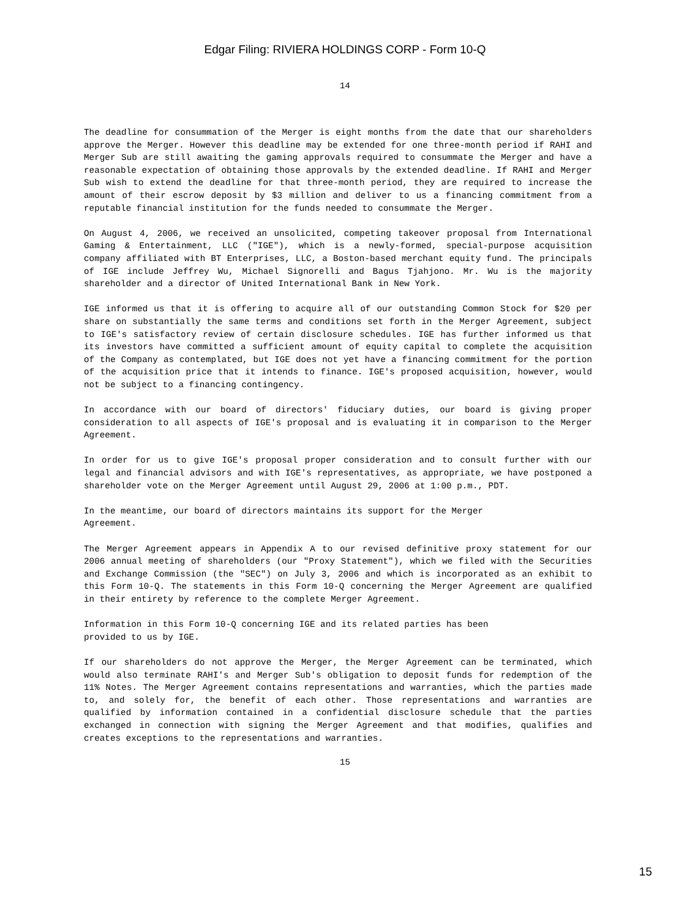Edgar Filing: RIVIERA HOLDINGS CORP - Form 10-Q
14
The deadline for consummation of the Merger is eight months from the date that our shareholders approve the Merger. However this deadline may be extended for one three-month period if RAHI and Merger Sub are still awaiting the gaming approvals required to consummate the Merger and have a reasonable expectation of obtaining those approvals by the extended deadline. If RAHI and Merger Sub wish to extend the deadline for that three-month period, they are required to increase the amount of their escrow deposit by $3 million and deliver to us a financing commitment from a reputable financial institution for the funds needed to consummate the Merger.
On August 4, 2006, we received an unsolicited, competing takeover proposal from International Gaming & Entertainment, LLC ("IGE"), which is a newly-formed, special-purpose acquisition company affiliated with BT Enterprises, LLC, a Boston-based merchant equity fund. The principals of IGE include Jeffrey Wu, Michael Signorelli and Bagus Tjahjono. Mr. Wu is the majority shareholder and a director of United International Bank in New York.
IGE informed us that it is offering to acquire all of our outstanding Common Stock for $20 per share on substantially the same terms and conditions set forth in the Merger Agreement, subject to IGE's satisfactory review of certain disclosure schedules. IGE has further informed us that its investors have committed a sufficient amount of equity capital to complete the acquisition of the Company as contemplated, but IGE does not yet have a financing commitment for the portion of the acquisition price that it intends to finance. IGE's proposed acquisition, however, would not be subject to a financing contingency.
In accordance with our board of directors' fiduciary duties, our board is giving proper consideration to all aspects of IGE's proposal and is evaluating it in comparison to the Merger Agreement.
In order for us to give IGE's proposal proper consideration and to consult further with our legal and financial advisors and with IGE's representatives, as appropriate, we have postponed a shareholder vote on the Merger Agreement until August 29, 2006 at 1:00 p.m., PDT.
In the meantime, our board of directors maintains its support for the Merger
Agreement.
The Merger Agreement appears in Appendix A to our revised definitive proxy statement for our 2006 annual meeting of shareholders (our "Proxy Statement"), which we filed with the Securities and Exchange Commission (the "SEC") on July 3, 2006 and which is incorporated as an exhibit to this Form 10-Q. The statements in this Form 10-Q concerning the Merger Agreement are qualified in their entirety by reference to the complete Merger Agreement.
Information in this Form 10-Q concerning IGE and its related parties has been
provided to us by IGE.
If our shareholders do not approve the Merger, the Merger Agreement can be terminated, which would also terminate RAHI's and Merger Sub's obligation to deposit funds for redemption of the 11% Notes. The Merger Agreement contains representations and warranties, which the parties made to, and solely for, the benefit of each other. Those representations and warranties are qualified by information contained in a confidential disclosure schedule that the parties exchanged in connection with signing the Merger Agreement and that modifies, qualifies and creates exceptions to the representations and warranties.
15
15